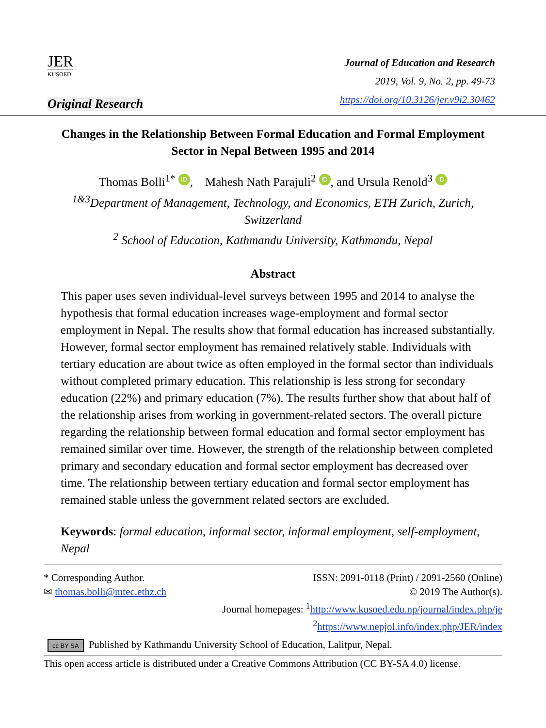JER
KUSOED
Original Research
Journal of Education and Research
2019, Vol. 9, No. 2, pp. 49-73
https://doi.org/10.3126/jer.v9i2.30462
Changes in the Relationship Between Formal Education and Formal Employment Sector in Nepal Between 1995 and 2014
Thomas Bolli<sup>1*</sup> iD, Mahesh Nath Parajuli<sup>2</sup> iD, and Ursula Renold<sup>3</sup> iD
<sup>1&3</sup>Department of Management, Technology, and Economics, ETH Zurich, Zurich,
Switzerland
<sup>2</sup> School of Education, Kathmandu University, Kathmandu, Nepal
Abstract
This paper uses seven individual-level surveys between 1995 and 2014 to analyse the hypothesis that formal education increases wage-employment and formal sector employment in Nepal. The results show that formal education has increased substantially. However, formal sector employment has remained relatively stable. Individuals with tertiary education are about twice as often employed in the formal sector than individuals without completed primary education. This relationship is less strong for secondary education (22%) and primary education (7%). The results further show that about half of the relationship arises from working in government-related sectors. The overall picture regarding the relationship between formal education and formal sector employment has remained similar over time. However, the strength of the relationship between completed primary and secondary education and formal sector employment has decreased over time. The relationship between tertiary education and formal sector employment has remained stable unless the government related sectors are excluded.
Keywords: formal education, informal sector, informal employment, self-employment, Nepal
* Corresponding Author.
✉ thomas.bolli@mtec.ethz.ch
ISSN: 2091-0118 (Print) / 2091-2560 (Online)
© 2019 The Author(s).
Journal homepages: <sup>1</sup>http://www.kusoed.edu.np/journal/index.php/je
<sup>2</sup> https://www.nepjol.info/index.php/JER/index
cc BY SA Published by Kathmandu University School of Education, Lalitpur, Nepal.
This open access article is distributed under a Creative Commons Attribution (CC BY-SA 4.0) license.